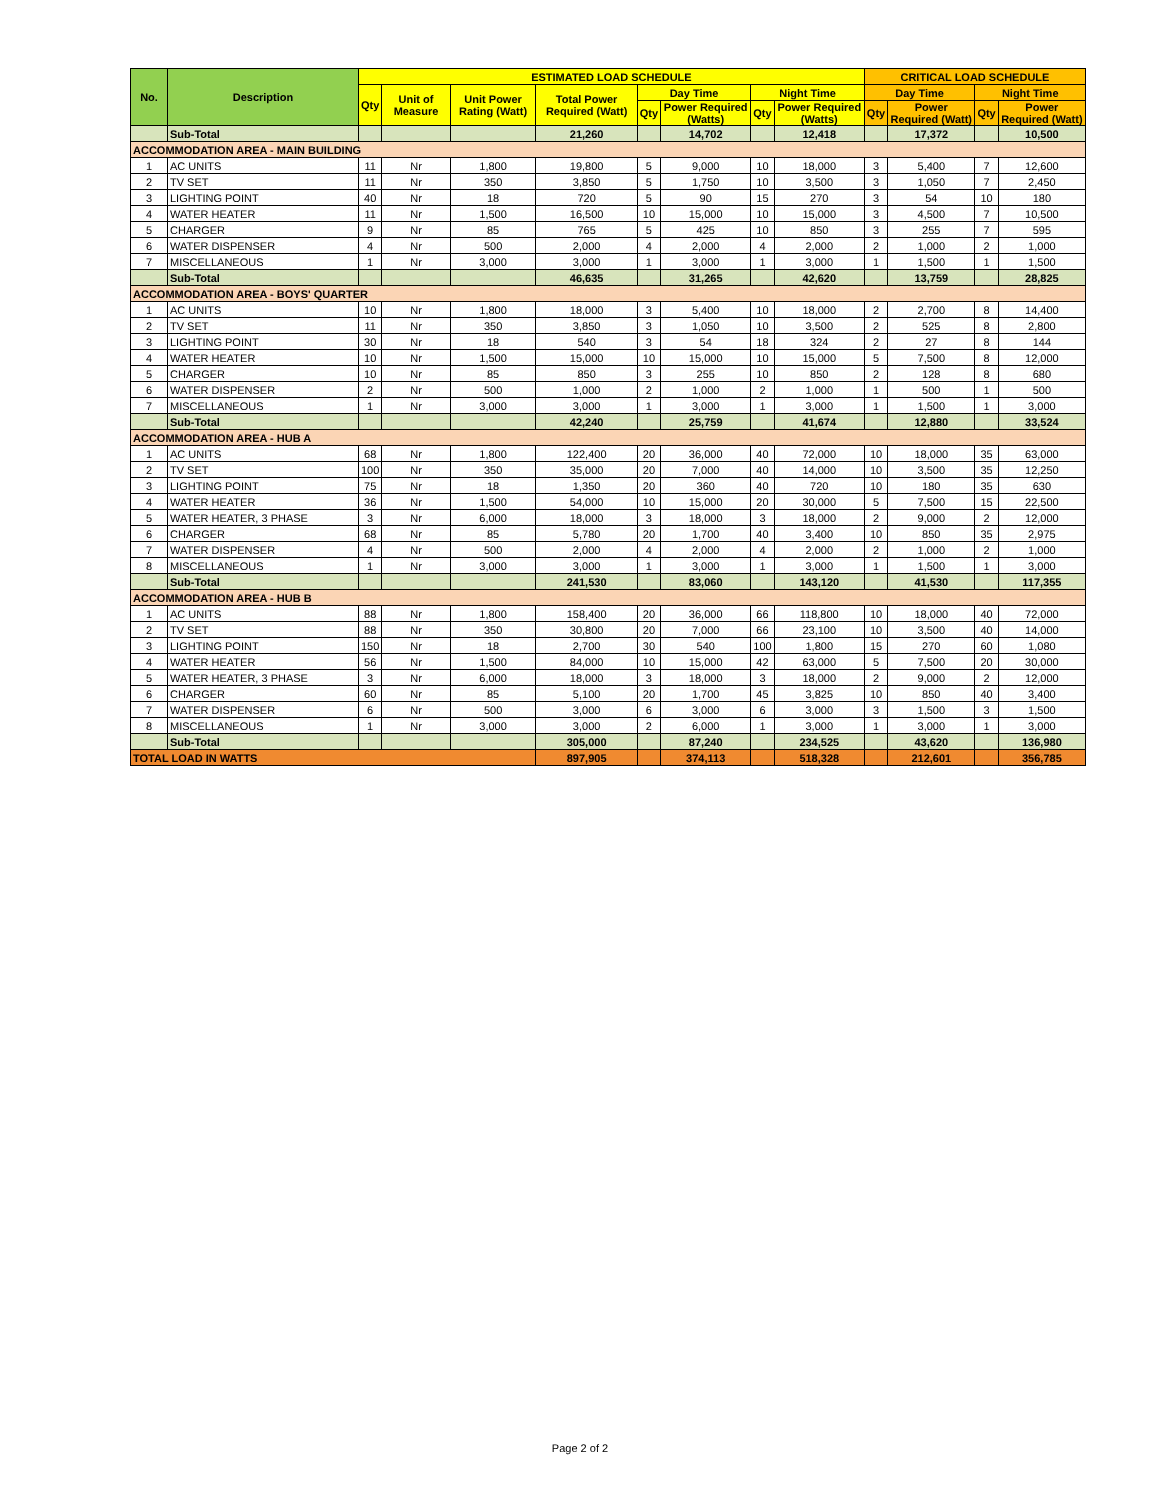| No. | Description | ESTIMATED LOAD SCHEDULE | | | | | | | | CRITICAL LOAD SCHEDULE | | | |
| --- | --- | --- | --- | --- | --- | --- | --- | --- | --- | --- | --- | --- | --- |
| | | Qty | Unit of Measure | Unit Power Rating (Watt) | Total Power Required (Watt) | Day Time | | Night Time | | Day Time | | Night Time | |
| | | | | | | Qty | Power Required (Watts) | Qty | Power Required (Watts) | Qty | Power Required (Watt) | Qty | Power Required (Watt) |
| | Sub-Total | | | | 21,260 | | 14,702 | | 12,418 | | 17,372 | | 10,500 |
| ACCOMMODATION AREA - MAIN BUILDING | | | | | | | | | | | | | |
| 1 | AC UNITS | 11 | Nr | 1,800 | 19,800 | 5 | 9,000 | 10 | 18,000 | 3 | 5,400 | 7 | 12,600 |
| 2 | TV SET | 11 | Nr | 350 | 3,850 | 5 | 1,750 | 10 | 3,500 | 3 | 1,050 | 7 | 2,450 |
| 3 | LIGHTING POINT | 40 | Nr | 18 | 720 | 5 | 90 | 15 | 270 | 3 | 54 | 10 | 180 |
| 4 | WATER HEATER | 11 | Nr | 1,500 | 16,500 | 10 | 15,000 | 10 | 15,000 | 3 | 4,500 | 7 | 10,500 |
| 5 | CHARGER | 9 | Nr | 85 | 765 | 5 | 425 | 10 | 850 | 3 | 255 | 7 | 595 |
| 6 | WATER DISPENSER | 4 | Nr | 500 | 2,000 | 4 | 2,000 | 4 | 2,000 | 2 | 1,000 | 2 | 1,000 |
| 7 | MISCELLANEOUS | 1 | Nr | 3,000 | 3,000 | 1 | 3,000 | 1 | 3,000 | 1 | 1,500 | 1 | 1,500 |
| | Sub-Total | | | | 46,635 | | 31,265 | | 42,620 | | 13,759 | | 28,825 |
| ACCOMMODATION AREA - BOYS' QUARTER | | | | | | | | | | | | | |
| 1 | AC UNITS | 10 | Nr | 1,800 | 18,000 | 3 | 5,400 | 10 | 18,000 | 2 | 2,700 | 8 | 14,400 |
| 2 | TV SET | 11 | Nr | 350 | 3,850 | 3 | 1,050 | 10 | 3,500 | 2 | 525 | 8 | 2,800 |
| 3 | LIGHTING POINT | 30 | Nr | 18 | 540 | 3 | 54 | 18 | 324 | 2 | 27 | 8 | 144 |
| 4 | WATER HEATER | 10 | Nr | 1,500 | 15,000 | 10 | 15,000 | 10 | 15,000 | 5 | 7,500 | 8 | 12,000 |
| 5 | CHARGER | 10 | Nr | 85 | 850 | 3 | 255 | 10 | 850 | 2 | 128 | 8 | 680 |
| 6 | WATER DISPENSER | 2 | Nr | 500 | 1,000 | 2 | 1,000 | 2 | 1,000 | 1 | 500 | 1 | 500 |
| 7 | MISCELLANEOUS | 1 | Nr | 3,000 | 3,000 | 1 | 3,000 | 1 | 3,000 | 1 | 1,500 | 1 | 3,000 |
| | Sub-Total | | | | 42,240 | | 25,759 | | 41,674 | | 12,880 | | 33,524 |
| ACCOMMODATION AREA - HUB A | | | | | | | | | | | | | |
| 1 | AC UNITS | 68 | Nr | 1,800 | 122,400 | 20 | 36,000 | 40 | 72,000 | 10 | 18,000 | 35 | 63,000 |
| 2 | TV SET | 100 | Nr | 350 | 35,000 | 20 | 7,000 | 40 | 14,000 | 10 | 3,500 | 35 | 12,250 |
| 3 | LIGHTING POINT | 75 | Nr | 18 | 1,350 | 20 | 360 | 40 | 720 | 10 | 180 | 35 | 630 |
| 4 | WATER HEATER | 36 | Nr | 1,500 | 54,000 | 10 | 15,000 | 20 | 30,000 | 5 | 7,500 | 15 | 22,500 |
| 5 | WATER HEATER, 3 PHASE | 3 | Nr | 6,000 | 18,000 | 3 | 18,000 | 3 | 18,000 | 2 | 9,000 | 2 | 12,000 |
| 6 | CHARGER | 68 | Nr | 85 | 5,780 | 20 | 1,700 | 40 | 3,400 | 10 | 850 | 35 | 2,975 |
| 7 | WATER DISPENSER | 4 | Nr | 500 | 2,000 | 4 | 2,000 | 4 | 2,000 | 2 | 1,000 | 2 | 1,000 |
| 8 | MISCELLANEOUS | 1 | Nr | 3,000 | 3,000 | 1 | 3,000 | 1 | 3,000 | 1 | 1,500 | 1 | 3,000 |
| | Sub-Total | | | | 241,530 | | 83,060 | | 143,120 | | 41,530 | | 117,355 |
| ACCOMMODATION AREA - HUB B | | | | | | | | | | | | | |
| 1 | AC UNITS | 88 | Nr | 1,800 | 158,400 | 20 | 36,000 | 66 | 118,800 | 10 | 18,000 | 40 | 72,000 |
| 2 | TV SET | 88 | Nr | 350 | 30,800 | 20 | 7,000 | 66 | 23,100 | 10 | 3,500 | 40 | 14,000 |
| 3 | LIGHTING POINT | 150 | Nr | 18 | 2,700 | 30 | 540 | 100 | 1,800 | 15 | 270 | 60 | 1,080 |
| 4 | WATER HEATER | 56 | Nr | 1,500 | 84,000 | 10 | 15,000 | 42 | 63,000 | 5 | 7,500 | 20 | 30,000 |
| 5 | WATER HEATER, 3 PHASE | 3 | Nr | 6,000 | 18,000 | 3 | 18,000 | 3 | 18,000 | 2 | 9,000 | 2 | 12,000 |
| 6 | CHARGER | 60 | Nr | 85 | 5,100 | 20 | 1,700 | 45 | 3,825 | 10 | 850 | 40 | 3,400 |
| 7 | WATER DISPENSER | 6 | Nr | 500 | 3,000 | 6 | 3,000 | 6 | 3,000 | 3 | 1,500 | 3 | 1,500 |
| 8 | MISCELLANEOUS | 1 | Nr | 3,000 | 3,000 | 2 | 6,000 | 1 | 3,000 | 1 | 3,000 | 1 | 3,000 |
| | Sub-Total | | | | 305,000 | | 87,240 | | 234,525 | | 43,620 | | 136,980 |
| TOTAL LOAD IN WATTS | | | | | 897,905 | | 374,113 | | 518,328 | | 212,601 | | 356,785 |
Page 2 of 2